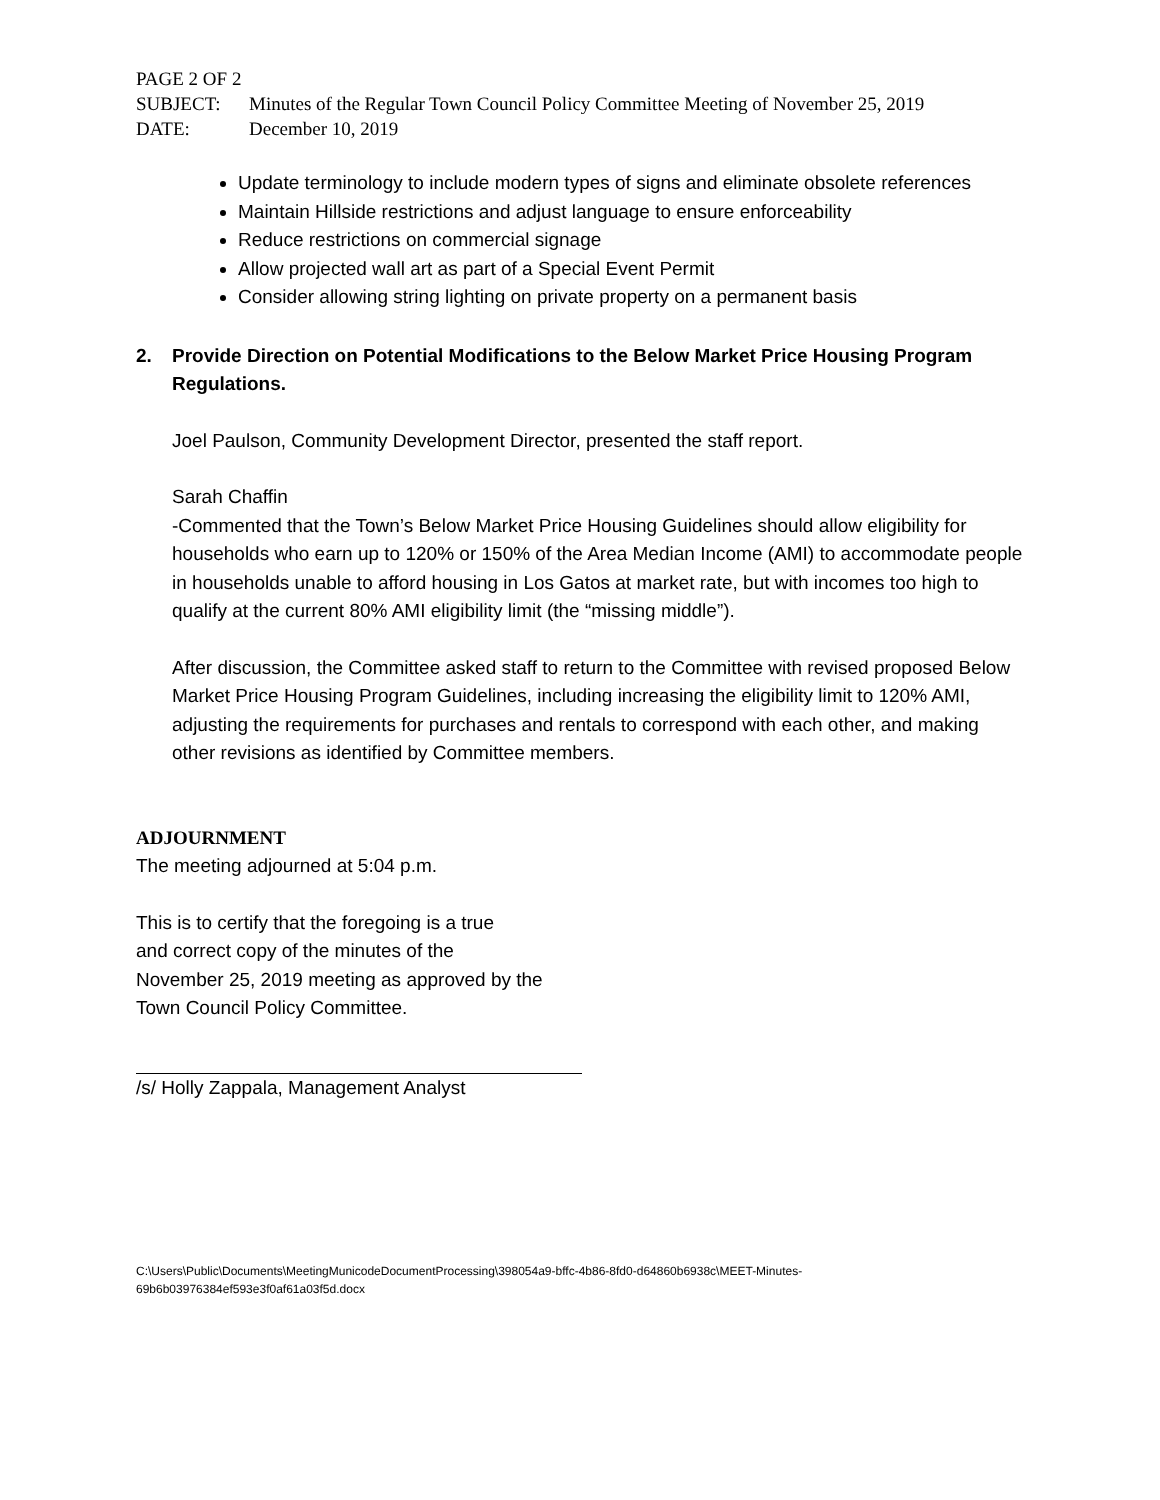PAGE 2 OF 2
SUBJECT: Minutes of the Regular Town Council Policy Committee Meeting of November 25, 2019
DATE: December 10, 2019
Update terminology to include modern types of signs and eliminate obsolete references
Maintain Hillside restrictions and adjust language to ensure enforceability
Reduce restrictions on commercial signage
Allow projected wall art as part of a Special Event Permit
Consider allowing string lighting on private property on a permanent basis
2. Provide Direction on Potential Modifications to the Below Market Price Housing Program Regulations.
Joel Paulson, Community Development Director, presented the staff report.
Sarah Chaffin
-Commented that the Town’s Below Market Price Housing Guidelines should allow eligibility for households who earn up to 120% or 150% of the Area Median Income (AMI) to accommodate people in households unable to afford housing in Los Gatos at market rate, but with incomes too high to qualify at the current 80% AMI eligibility limit (the “missing middle”).
After discussion, the Committee asked staff to return to the Committee with revised proposed Below Market Price Housing Program Guidelines, including increasing the eligibility limit to 120% AMI, adjusting the requirements for purchases and rentals to correspond with each other, and making other revisions as identified by Committee members.
ADJOURNMENT
The meeting adjourned at 5:04 p.m.
This is to certify that the foregoing is a true
and correct copy of the minutes of the
November 25, 2019 meeting as approved by the
Town Council Policy Committee.
/s/ Holly Zappala, Management Analyst
C:\Users\Public\Documents\MeetingMunicodeDocumentProcessing\398054a9-bffc-4b86-8fd0-d64860b6938c\MEET-Minutes-69b6b03976384ef593e3f0af61a03f5d.docx